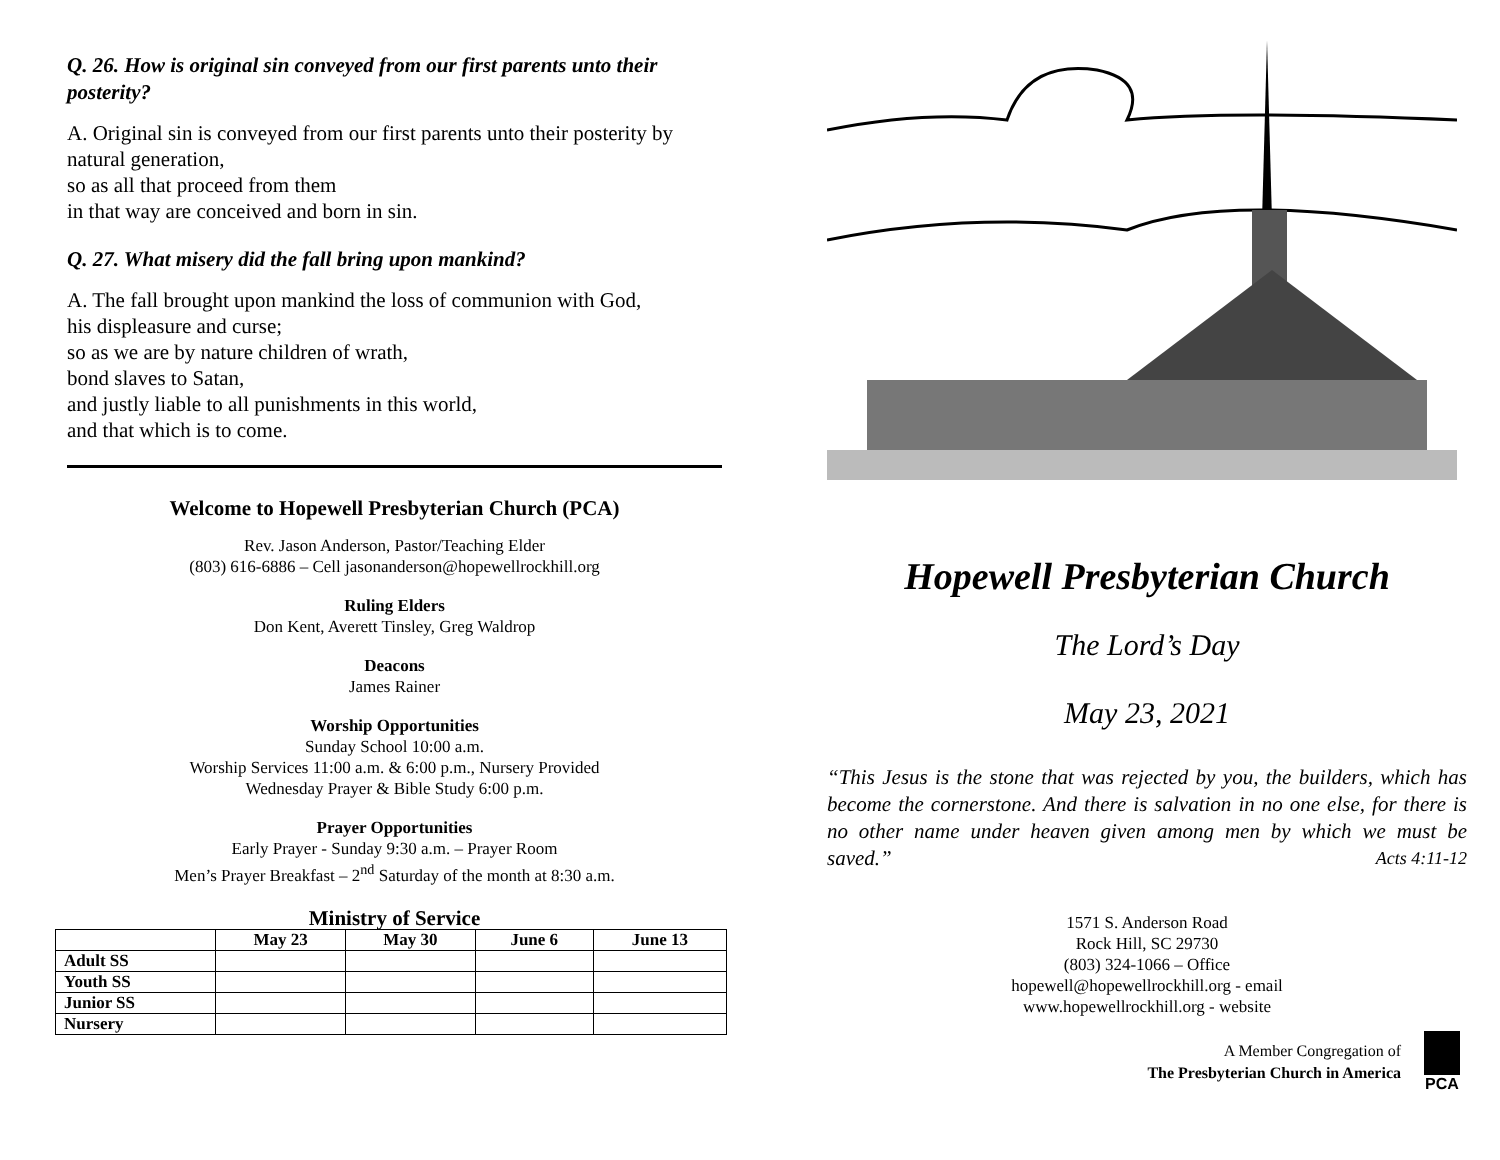Q. 26. How is original sin conveyed from our first parents unto their posterity?
A. Original sin is conveyed from our first parents unto their posterity by natural generation,
so as all that proceed from them
in that way are conceived and born in sin.
Q. 27. What misery did the fall bring upon mankind?
A. The fall brought upon mankind the loss of communion with God,
his displeasure and curse;
so as we are by nature children of wrath,
bond slaves to Satan,
and justly liable to all punishments in this world,
and that which is to come.
Welcome to Hopewell Presbyterian Church (PCA)
Rev. Jason Anderson, Pastor/Teaching Elder
(803) 616-6886 – Cell jasonanderson@hopewellrockhill.org
Ruling Elders
Don Kent, Averett Tinsley, Greg Waldrop
Deacons
James Rainer
Worship Opportunities
Sunday School 10:00 a.m.
Worship Services 11:00 a.m. & 6:00 p.m., Nursery Provided
Wednesday Prayer & Bible Study 6:00 p.m.
Prayer Opportunities
Early Prayer - Sunday 9:30 a.m. – Prayer Room
Men’s Prayer Breakfast – 2<sup>nd</sup> Saturday of the month at 8:30 a.m.
Ministry of Service
| | May 23 | May 30 | June 6 | June 13 |
| --- | --- | --- | --- | --- |
| Adult SS | | | | |
| Youth SS | | | | |
| Junior SS | | | | |
| Nursery | | | | |
Hopewell Presbyterian Church
The Lord’s Day
May 23, 2021
“This Jesus is the stone that was rejected by you, the builders, which has become the cornerstone. And there is salvation in no one else, for there is no other name under heaven given among men by which we must be saved.” Acts 4:11-12
1571 S. Anderson Road
Rock Hill, SC 29730
(803) 324-1066 – Office
hopewell@hopewellrockhill.org - email
www.hopewellrockhill.org - website
A Member Congregation of
The Presbyterian Church in America
PCA